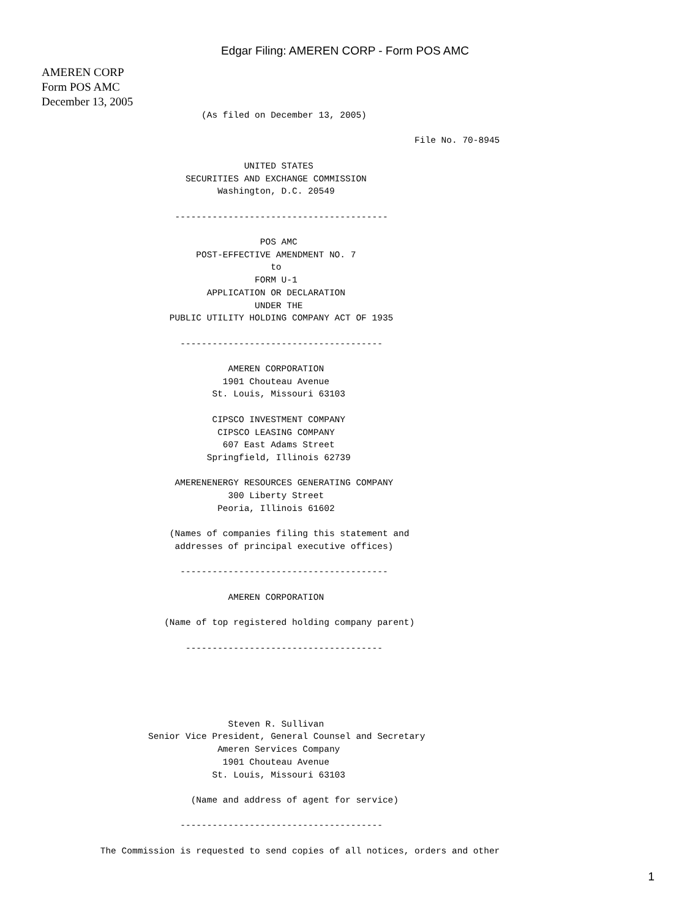Edgar Filing: AMEREN CORP - Form POS AMC
AMEREN CORP
Form POS AMC
December 13, 2005
                              (As filed on December 13, 2005)

                                                                      File No. 70-8945

                                      UNITED STATES
                           SECURITIES AND EXCHANGE COMMISSION
                                 Washington, D.C. 20549

                         ----------------------------------------

                                         POS AMC
                             POST-EFFECTIVE AMENDMENT NO. 7
                                           to
                                        FORM U-1
                               APPLICATION OR DECLARATION
                                        UNDER THE
                        PUBLIC UTILITY HOLDING COMPANY ACT OF 1935

                          --------------------------------------

                                   AMEREN CORPORATION
                                  1901 Chouteau Avenue
                                St. Louis, Missouri 63103

                                CIPSCO INVESTMENT COMPANY
                                 CIPSCO LEASING COMPANY
                                  607 East Adams Street
                               Springfield, Illinois 62739

                         AMERENENERGY RESOURCES GENERATING COMPANY
                                   300 Liberty Street
                                 Peoria, Illinois 61602

                        (Names of companies filing this statement and
                         addresses of principal executive offices)

                          ---------------------------------------

                                   AMEREN CORPORATION

                       (Name of top registered holding company parent)

                           -------------------------------------





                                   Steven R. Sullivan
                    Senior Vice President, General Counsel and Secretary
                                 Ameren Services Company
                                  1901 Chouteau Avenue
                                St. Louis, Missouri 63103

                            (Name and address of agent for service)

                          --------------------------------------

           The Commission is requested to send copies of all notices, orders and other
1